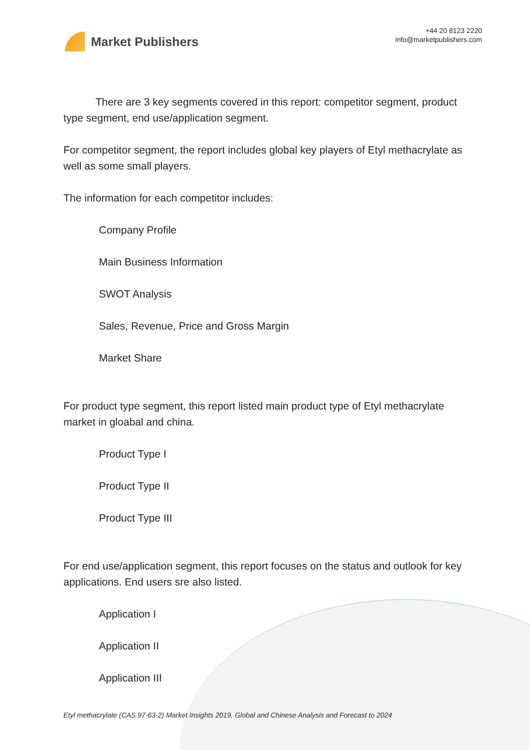Market Publishers
+44 20 8123 2220
info@marketpublishers.com
There are 3 key segments covered in this report: competitor segment, product type segment, end use/application segment.
For competitor segment, the report includes global key players of Etyl methacrylate as well as some small players.
The information for each competitor includes:
Company Profile
Main Business Information
SWOT Analysis
Sales, Revenue, Price and Gross Margin
Market Share
For product type segment, this report listed main product type of Etyl methacrylate market in gloabal and china.
Product Type I
Product Type II
Product Type III
For end use/application segment, this report focuses on the status and outlook for key applications. End users sre also listed.
Application I
Application II
Application III
Etyl methacrylate (CAS 97-63-2) Market Insights 2019, Global and Chinese Analysis and Forecast to 2024